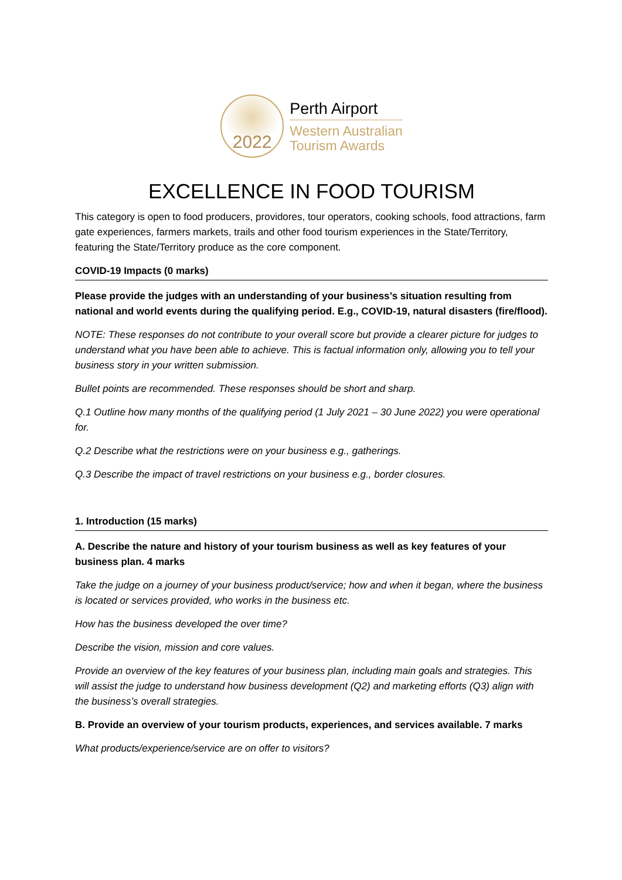2022
Perth Airport
Western Australian
Tourism Awards
EXCELLENCE IN FOOD TOURISM
This category is open to food producers, providores, tour operators, cooking schools, food attractions, farm gate experiences, farmers markets, trails and other food tourism experiences in the State/Territory, featuring the State/Territory produce as the core component.
COVID-19 Impacts (0 marks)
Please provide the judges with an understanding of your business’s situation resulting from national and world events during the qualifying period. E.g., COVID-19, natural disasters (fire/flood).
NOTE: These responses do not contribute to your overall score but provide a clearer picture for judges to understand what you have been able to achieve. This is factual information only, allowing you to tell your business story in your written submission.
Bullet points are recommended. These responses should be short and sharp.
Q.1 Outline how many months of the qualifying period (1 July 2021 – 30 June 2022) you were operational for.
Q.2 Describe what the restrictions were on your business e.g., gatherings.
Q.3 Describe the impact of travel restrictions on your business e.g., border closures.
1. Introduction (15 marks)
A. Describe the nature and history of your tourism business as well as key features of your business plan. 4 marks
Take the judge on a journey of your business product/service; how and when it began, where the business is located or services provided, who works in the business etc.
How has the business developed the over time?
Describe the vision, mission and core values.
Provide an overview of the key features of your business plan, including main goals and strategies. This will assist the judge to understand how business development (Q2) and marketing efforts (Q3) align with the business’s overall strategies.
B. Provide an overview of your tourism products, experiences, and services available. 7 marks
What products/experience/service are on offer to visitors?